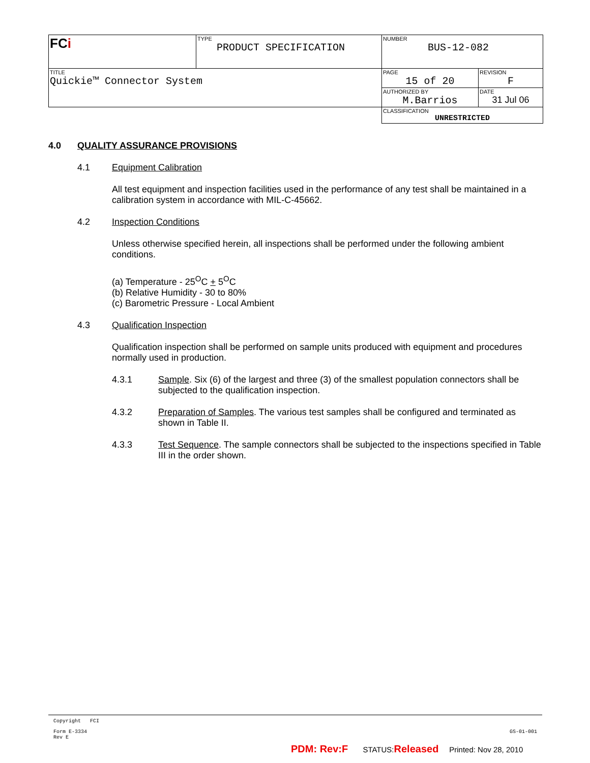| FC i | TYPE PRODUCT SPECIFICATION | NUMBER BUS-12-082 | |
| TITLE Quickie™ Connector System | | PAGE 15 of 20 | REVISION F |
| | | AUTHORIZED BY M.Barrios | DATE 31 Jul 06 |
| | | CLASSIFICATION UNRESTRICTED | |
4.0 QUALITY ASSURANCE PROVISIONS
4.1 Equipment Calibration
All test equipment and inspection facilities used in the performance of any test shall be maintained in a calibration system in accordance with MIL-C-45662.
4.2 Inspection Conditions
Unless otherwise specified herein, all inspections shall be performed under the following ambient conditions.
(a) Temperature - 25<sup>O</sup>C + 5<sup>O</sup>C
(b) Relative Humidity - 30 to 80%
(c) Barometric Pressure - Local Ambient
4.3 Qualification Inspection
Qualification inspection shall be performed on sample units produced with equipment and procedures normally used in production.
4.3.1 Sample. Six (6) of the largest and three (3) of the smallest population connectors shall be subjected to the qualification inspection.
4.3.2 Preparation of Samples. The various test samples shall be configured and terminated as shown in Table II.
4.3.3 Test Sequence. The sample connectors shall be subjected to the inspections specified in Table III in the order shown.
Copyright FCI
Form E-3334
Rev E
GS-01-001
PDM: Rev:F STATUS:Released Printed: Nov 28, 2010